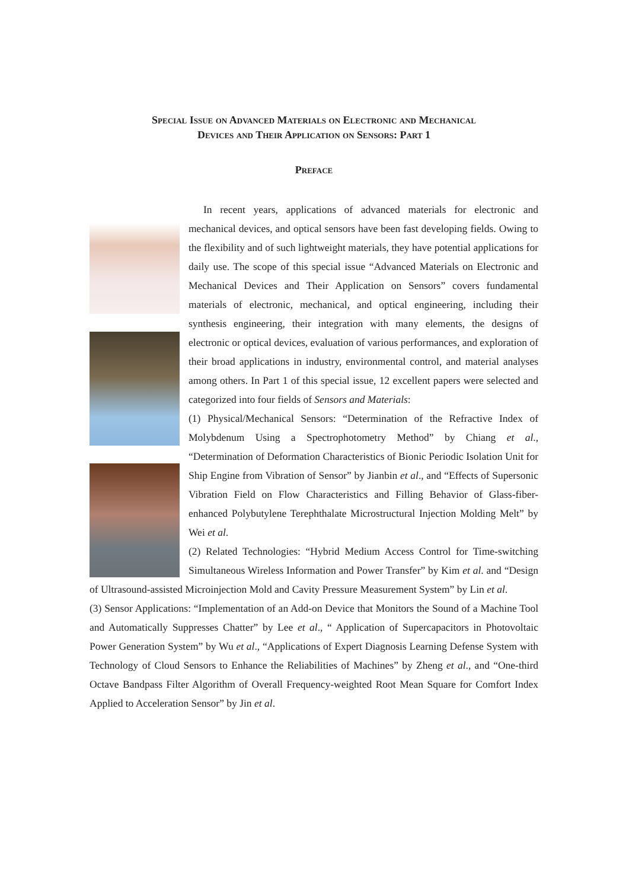Special Issue on Advanced Materials on Electronic and Mechanical
Devices and Their Application on Sensors: Part 1
Preface
In recent years, applications of advanced materials for electronic and mechanical devices, and optical sensors have been fast developing fields. Owing to the flexibility and of such lightweight materials, they have potential applications for daily use. The scope of this special issue “Advanced Materials on Electronic and Mechanical Devices and Their Application on Sensors” covers fundamental materials of electronic, mechanical, and optical engineering, including their synthesis engineering, their integration with many elements, the designs of electronic or optical devices, evaluation of various performances, and exploration of their broad applications in industry, environmental control, and material analyses among others. In Part 1 of this special issue, 12 excellent papers were selected and categorized into four fields of Sensors and Materials:
(1) Physical/Mechanical Sensors: “Determination of the Refractive Index of Molybdenum Using a Spectrophotometry Method” by Chiang et al., “Determination of Deformation Characteristics of Bionic Periodic Isolation Unit for Ship Engine from Vibration of Sensor” by Jianbin et al., and “Effects of Supersonic Vibration Field on Flow Characteristics and Filling Behavior of Glass-fiber-enhanced Polybutylene Terephthalate Microstructural Injection Molding Melt” by Wei et al.
(2) Related Technologies: “Hybrid Medium Access Control for Time-switching Simultaneous Wireless Information and Power Transfer” by Kim et al. and “Design of Ultrasound-assisted Microinjection Mold and Cavity Pressure Measurement System” by Lin et al.
(3) Sensor Applications: “Implementation of an Add-on Device that Monitors the Sound of a Machine Tool and Automatically Suppresses Chatter” by Lee et al., “ Application of Supercapacitors in Photovoltaic Power Generation System” by Wu et al., “Applications of Expert Diagnosis Learning Defense System with Technology of Cloud Sensors to Enhance the Reliabilities of Machines” by Zheng et al., and “One-third Octave Bandpass Filter Algorithm of Overall Frequency-weighted Root Mean Square for Comfort Index Applied to Acceleration Sensor” by Jin et al.